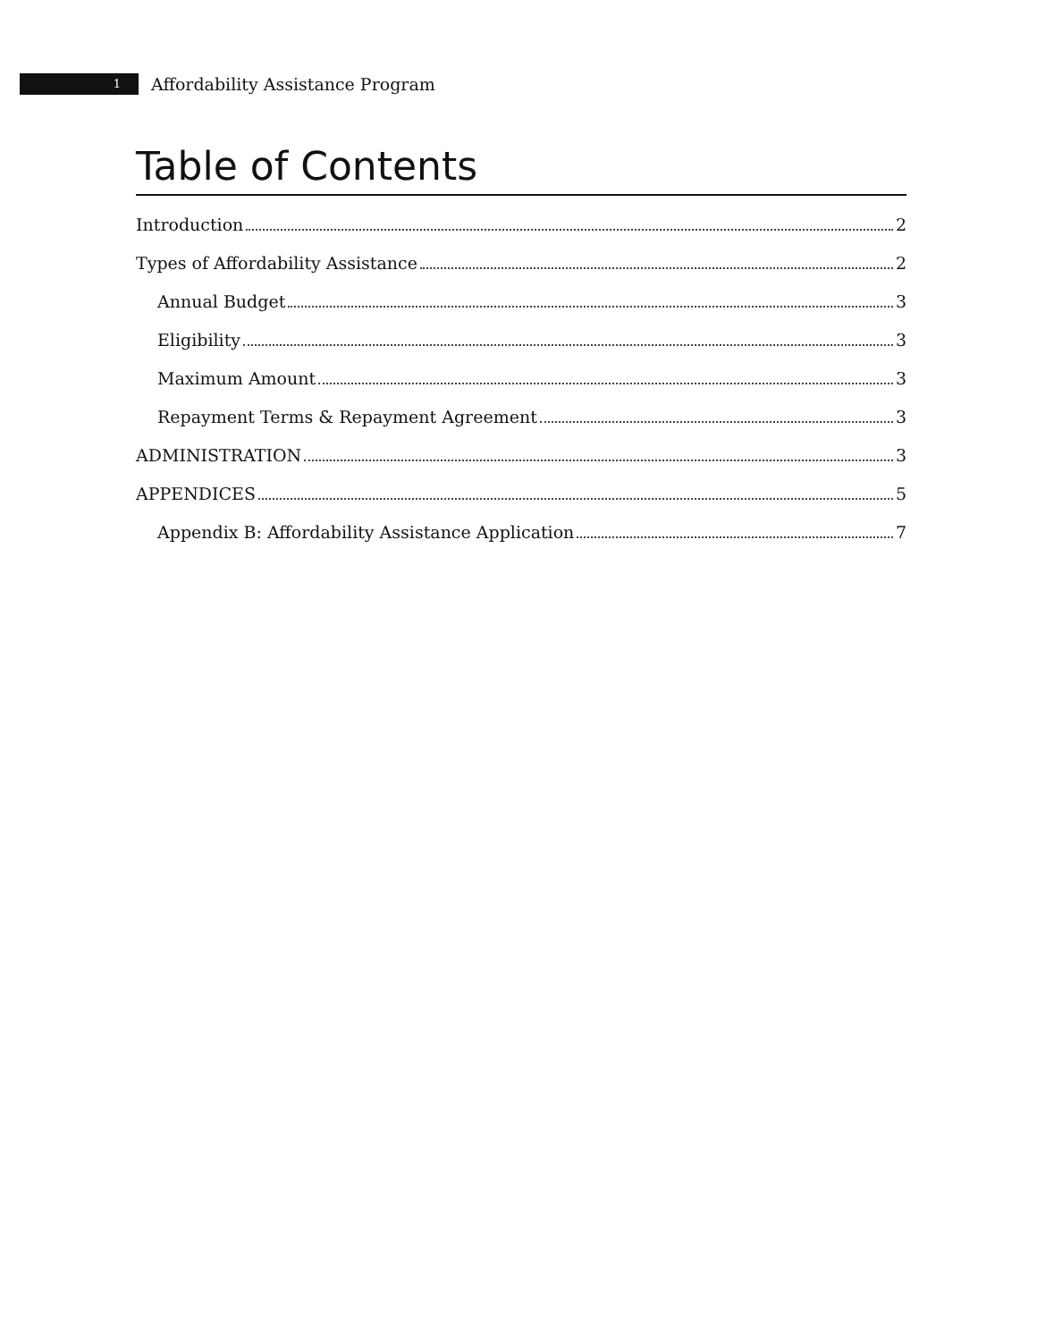1
Affordability Assistance Program
Table of Contents
Introduction 2
Types of Affordability Assistance 2
Annual Budget 3
Eligibility 3
Maximum Amount 3
Repayment Terms & Repayment Agreement 3
ADMINISTRATION 3
APPENDICES 5
Appendix B: Affordability Assistance Application 7